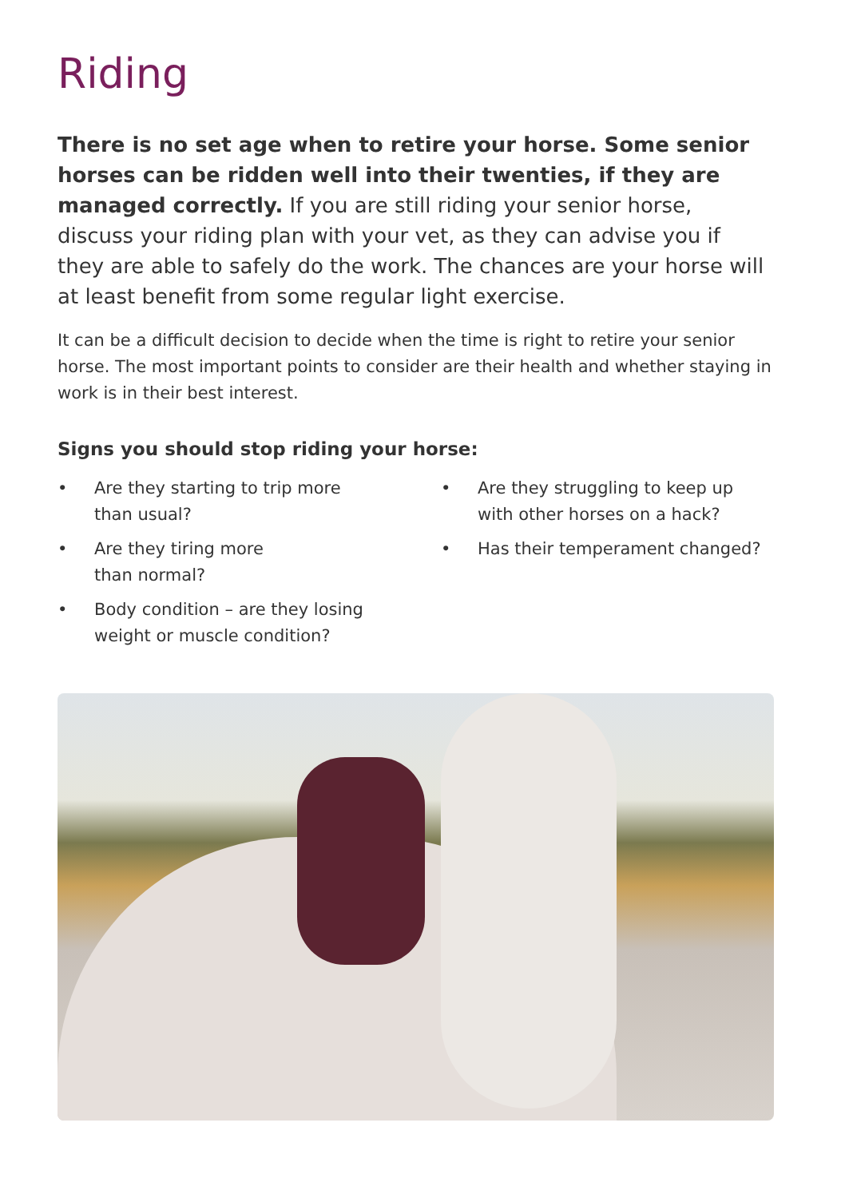Riding
There is no set age when to retire your horse. Some senior horses can be ridden well into their twenties, if they are managed correctly. If you are still riding your senior horse, discuss your riding plan with your vet, as they can advise you if they are able to safely do the work. The chances are your horse will at least benefit from some regular light exercise.
It can be a difficult decision to decide when the time is right to retire your senior horse. The most important points to consider are their health and whether staying in work is in their best interest.
Signs you should stop riding your horse:
• Are they starting to trip more
than usual?
• Are they tiring more
than normal?
• Body condition – are they losing
weight or muscle condition?
• Are they struggling to keep up
with other horses on a hack?
• Has their temperament changed?